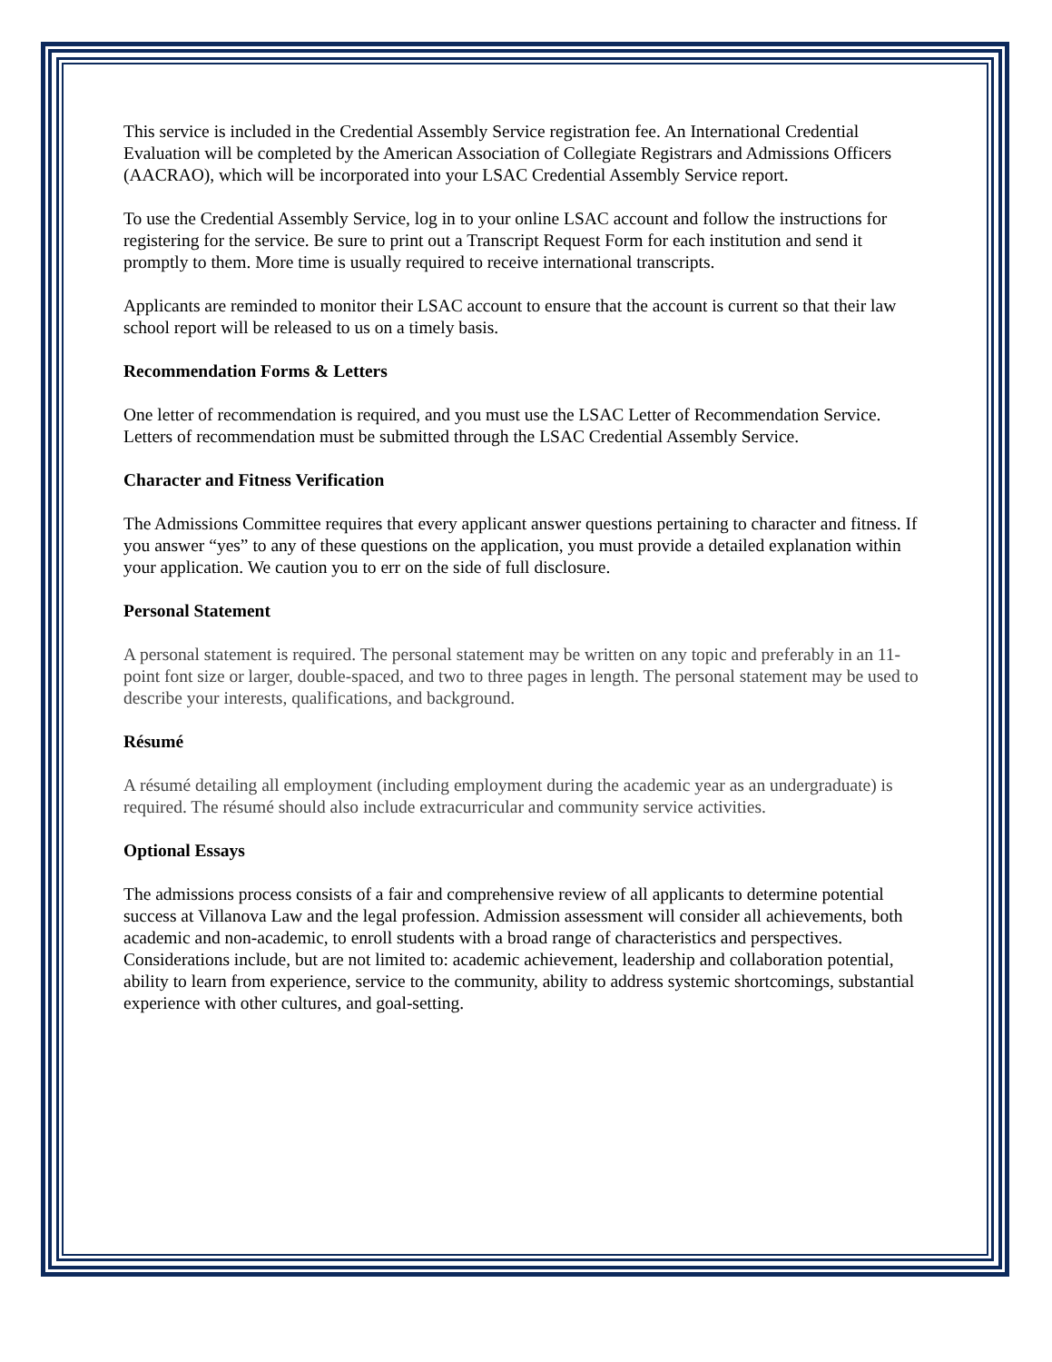This service is included in the Credential Assembly Service registration fee. An International Credential Evaluation will be completed by the American Association of Collegiate Registrars and Admissions Officers (AACRAO), which will be incorporated into your LSAC Credential Assembly Service report.
To use the Credential Assembly Service, log in to your online LSAC account and follow the instructions for registering for the service. Be sure to print out a Transcript Request Form for each institution and send it promptly to them. More time is usually required to receive international transcripts.
Applicants are reminded to monitor their LSAC account to ensure that the account is current so that their law school report will be released to us on a timely basis.
Recommendation Forms & Letters
One letter of recommendation is required, and you must use the LSAC Letter of Recommendation Service. Letters of recommendation must be submitted through the LSAC Credential Assembly Service.
Character and Fitness Verification
The Admissions Committee requires that every applicant answer questions pertaining to character and fitness. If you answer “yes” to any of these questions on the application, you must provide a detailed explanation within your application. We caution you to err on the side of full disclosure.
Personal Statement
A personal statement is required. The personal statement may be written on any topic and preferably in an 11-point font size or larger, double-spaced, and two to three pages in length. The personal statement may be used to describe your interests, qualifications, and background.
Résumé
A résumé detailing all employment (including employment during the academic year as an undergraduate) is required. The résumé should also include extracurricular and community service activities.
Optional Essays
The admissions process consists of a fair and comprehensive review of all applicants to determine potential success at Villanova Law and the legal profession. Admission assessment will consider all achievements, both academic and non-academic, to enroll students with a broad range of characteristics and perspectives. Considerations include, but are not limited to: academic achievement, leadership and collaboration potential, ability to learn from experience, service to the community, ability to address systemic shortcomings, substantial experience with other cultures, and goal-setting.